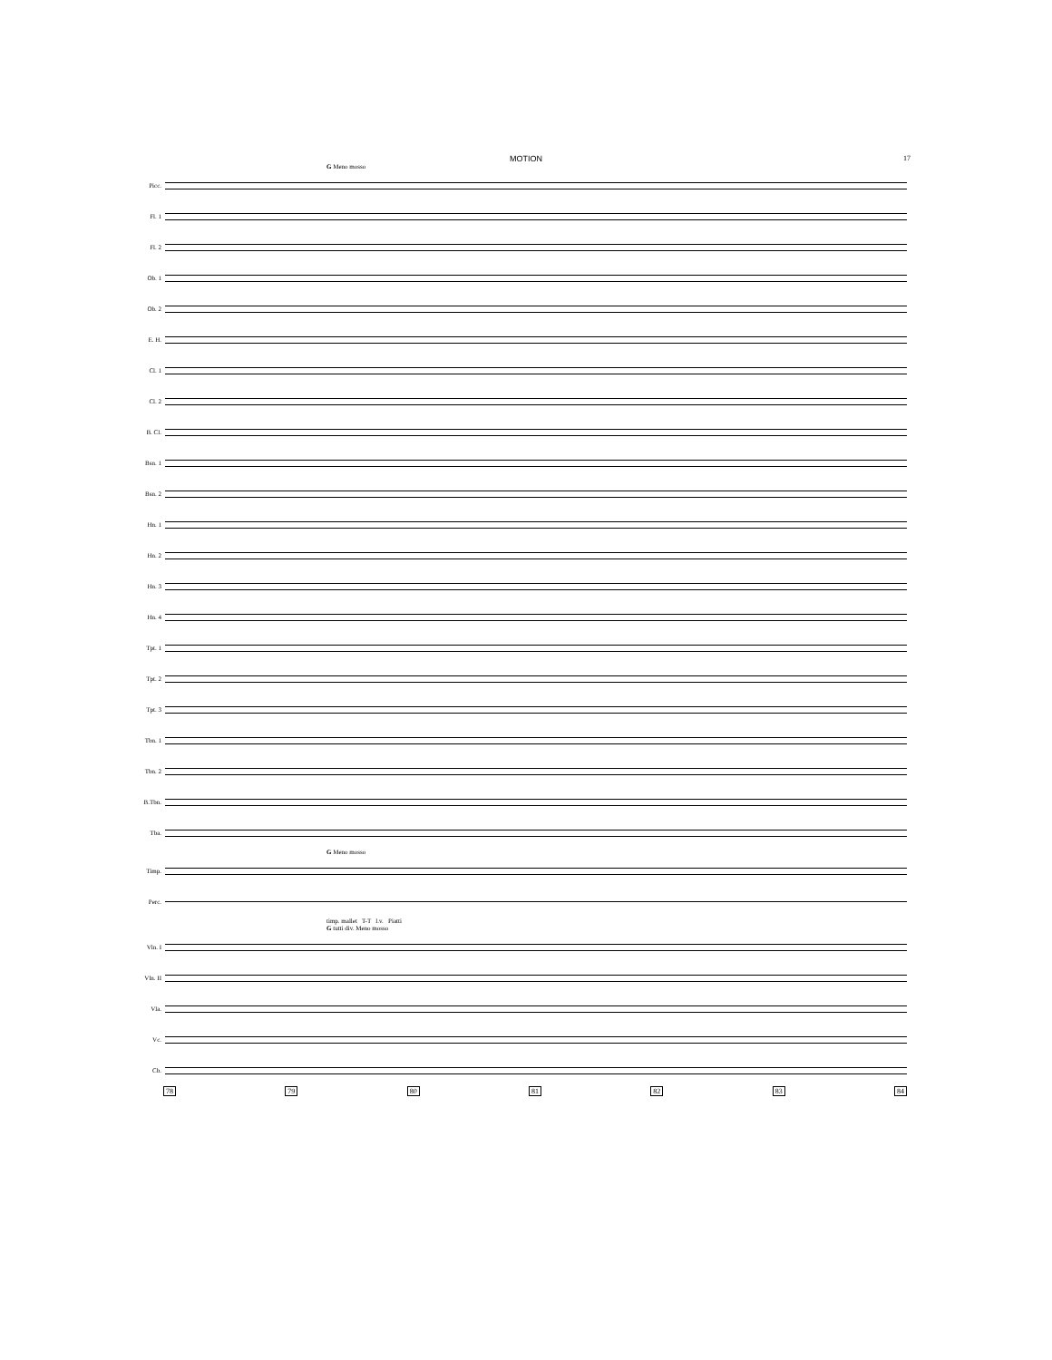MOTION 17
G Meno mosso
Picc.
Fl. 1
Fl. 2
Ob. 1
Ob. 2
E. H.
Cl. 1
Cl. 2
B. Cl.
Bsn. 1
Bsn. 2
Hn. 1
Hn. 2
Hn. 3
Hn. 4
Tpt. 1
Tpt. 2
Tpt. 3
Tbn. 1
Tbn. 2
B.Tbn.
Tba.
G Meno mosso
Timp.
Perc.
timp. mallet T-T l.v. Piatti
G tutti div. Meno mosso
Vln. I
Vln. II
Vla.
Vc.
Cb.
78 79 80 81 82 83 84